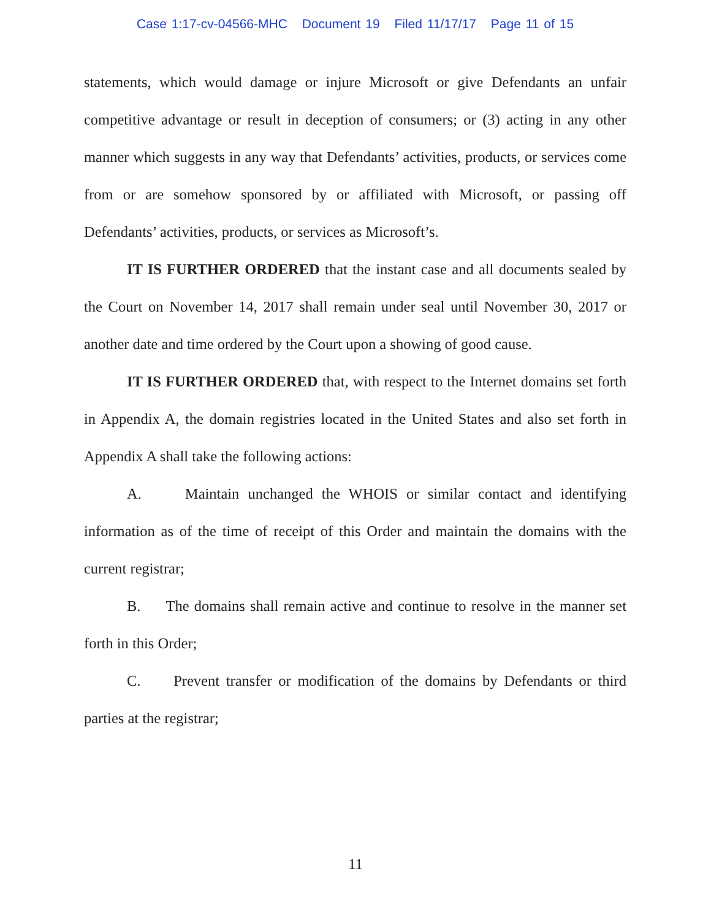Case 1:17-cv-04566-MHC Document 19 Filed 11/17/17 Page 11 of 15
statements, which would damage or injure Microsoft or give Defendants an unfair competitive advantage or result in deception of consumers; or (3) acting in any other manner which suggests in any way that Defendants’ activities, products, or services come from or are somehow sponsored by or affiliated with Microsoft, or passing off Defendants’ activities, products, or services as Microsoft’s.
IT IS FURTHER ORDERED that the instant case and all documents sealed by the Court on November 14, 2017 shall remain under seal until November 30, 2017 or another date and time ordered by the Court upon a showing of good cause.
IT IS FURTHER ORDERED that, with respect to the Internet domains set forth in Appendix A, the domain registries located in the United States and also set forth in Appendix A shall take the following actions:
A. Maintain unchanged the WHOIS or similar contact and identifying information as of the time of receipt of this Order and maintain the domains with the current registrar;
B. The domains shall remain active and continue to resolve in the manner set forth in this Order;
C. Prevent transfer or modification of the domains by Defendants or third parties at the registrar;
11